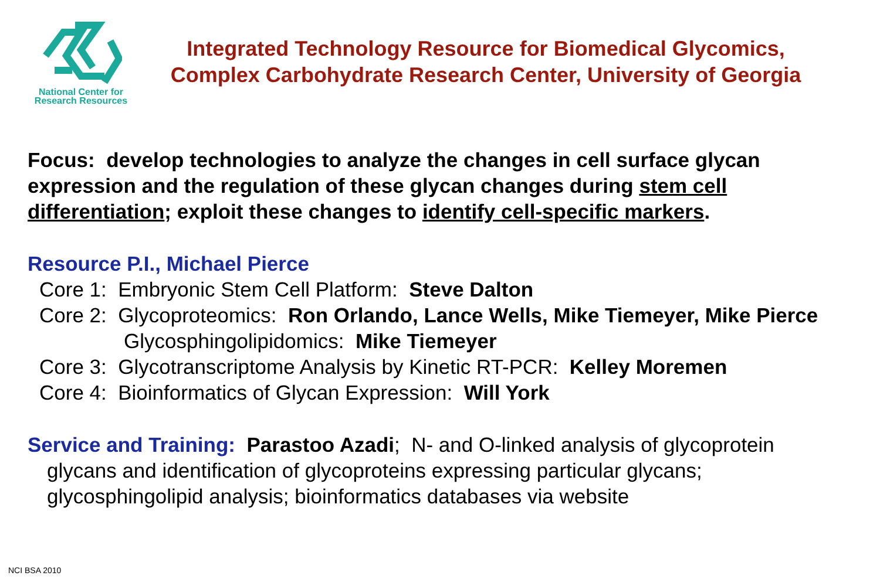National Center for
Research Resources
Integrated Technology Resource for Biomedical Glycomics,
Complex Carbohydrate Research Center, University of Georgia
Focus: develop technologies to analyze the changes in cell surface glycan expression and the regulation of these glycan changes during stem cell differentiation; exploit these changes to identify cell-specific markers.
Resource P.I., Michael Pierce
Core 1: Embryonic Stem Cell Platform: Steve Dalton
Core 2: Glycoproteomics: Ron Orlando, Lance Wells, Mike Tiemeyer, Mike Pierce
Glycosphingolipidomics: Mike Tiemeyer
Core 3: Glycotranscriptome Analysis by Kinetic RT-PCR: Kelley Moremen
Core 4: Bioinformatics of Glycan Expression: Will York
Service and Training: Parastoo Azadi; N- and O-linked analysis of glycoprotein
glycans and identification of glycoproteins expressing particular glycans;
glycosphingolipid analysis; bioinformatics databases via website
NCI BSA 2010